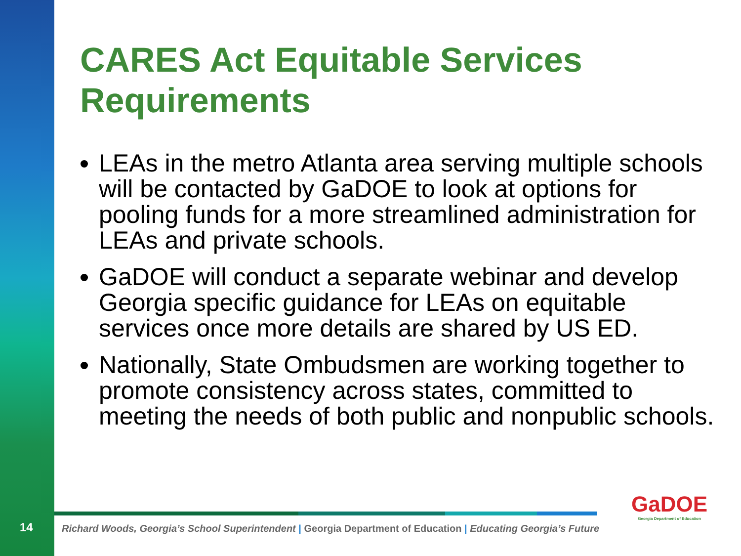CARES Act Equitable Services Requirements
LEAs in the metro Atlanta area serving multiple schools will be contacted by GaDOE to look at options for pooling funds for a more streamlined administration for LEAs and private schools.
GaDOE will conduct a separate webinar and develop Georgia specific guidance for LEAs on equitable services once more details are shared by US ED.
Nationally, State Ombudsmen are working together to promote consistency across states, committed to meeting the needs of both public and nonpublic schools.
14
Richard Woods, Georgia’s School Superintendent | Georgia Department of Education | Educating Georgia’s Future
GaDOE
Georgia Department of Education